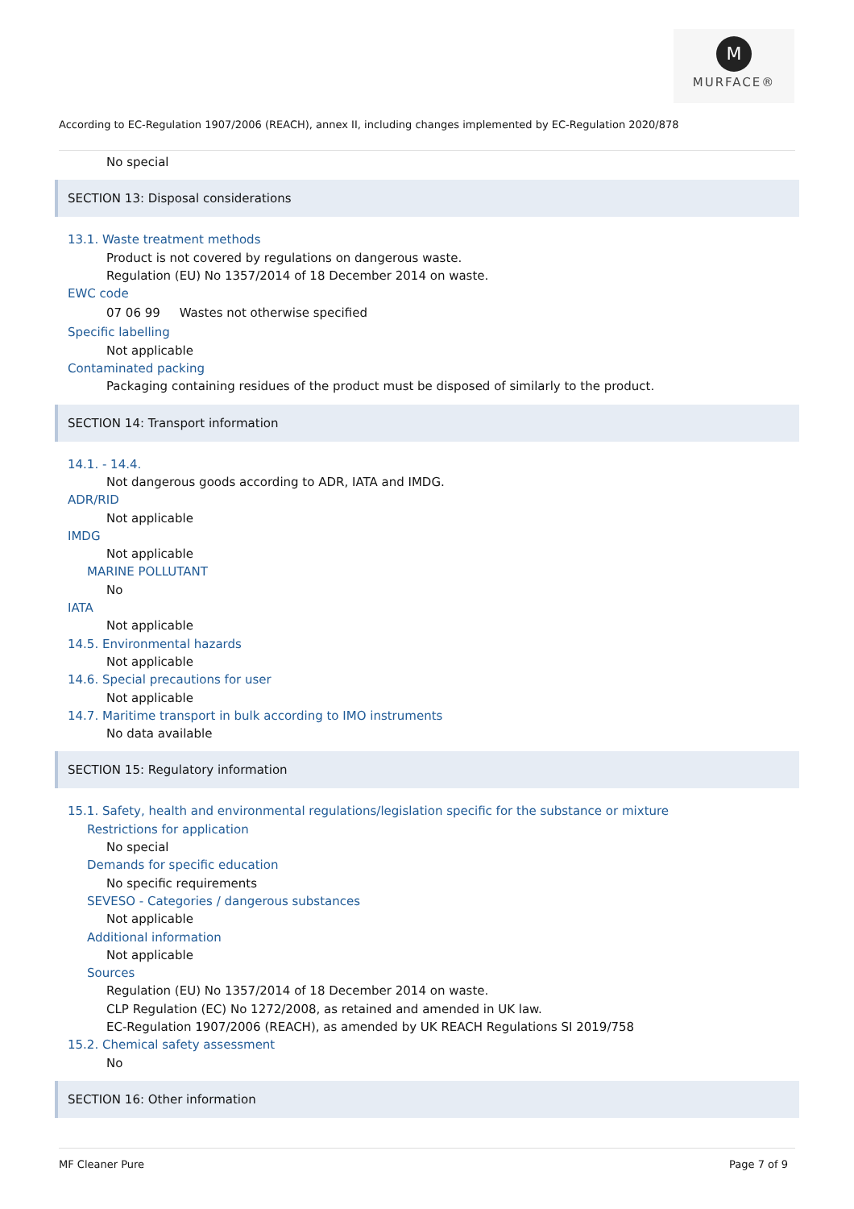M
MURFACE®
According to EC-Regulation 1907/2006 (REACH), annex II, including changes implemented by EC-Regulation 2020/878
No special
SECTION 13: Disposal considerations
13.1. Waste treatment methods
Product is not covered by regulations on dangerous waste.
Regulation (EU) No 1357/2014 of 18 December 2014 on waste.
EWC code
07 06 99 Wastes not otherwise specified
Specific labelling
Not applicable
Contaminated packing
Packaging containing residues of the product must be disposed of similarly to the product.
SECTION 14: Transport information
14.1. - 14.4.
Not dangerous goods according to ADR, IATA and IMDG.
ADR/RID
Not applicable
IMDG
Not applicable
MARINE POLLUTANT
No
IATA
Not applicable
14.5. Environmental hazards
Not applicable
14.6. Special precautions for user
Not applicable
14.7. Maritime transport in bulk according to IMO instruments
No data available
SECTION 15: Regulatory information
15.1. Safety, health and environmental regulations/legislation specific for the substance or mixture
Restrictions for application
No special
Demands for specific education
No specific requirements
SEVESO - Categories / dangerous substances
Not applicable
Additional information
Not applicable
Sources
Regulation (EU) No 1357/2014 of 18 December 2014 on waste.
CLP Regulation (EC) No 1272/2008, as retained and amended in UK law.
EC-Regulation 1907/2006 (REACH), as amended by UK REACH Regulations SI 2019/758
15.2. Chemical safety assessment
No
SECTION 16: Other information
MF Cleaner Pure Page 7 of 9